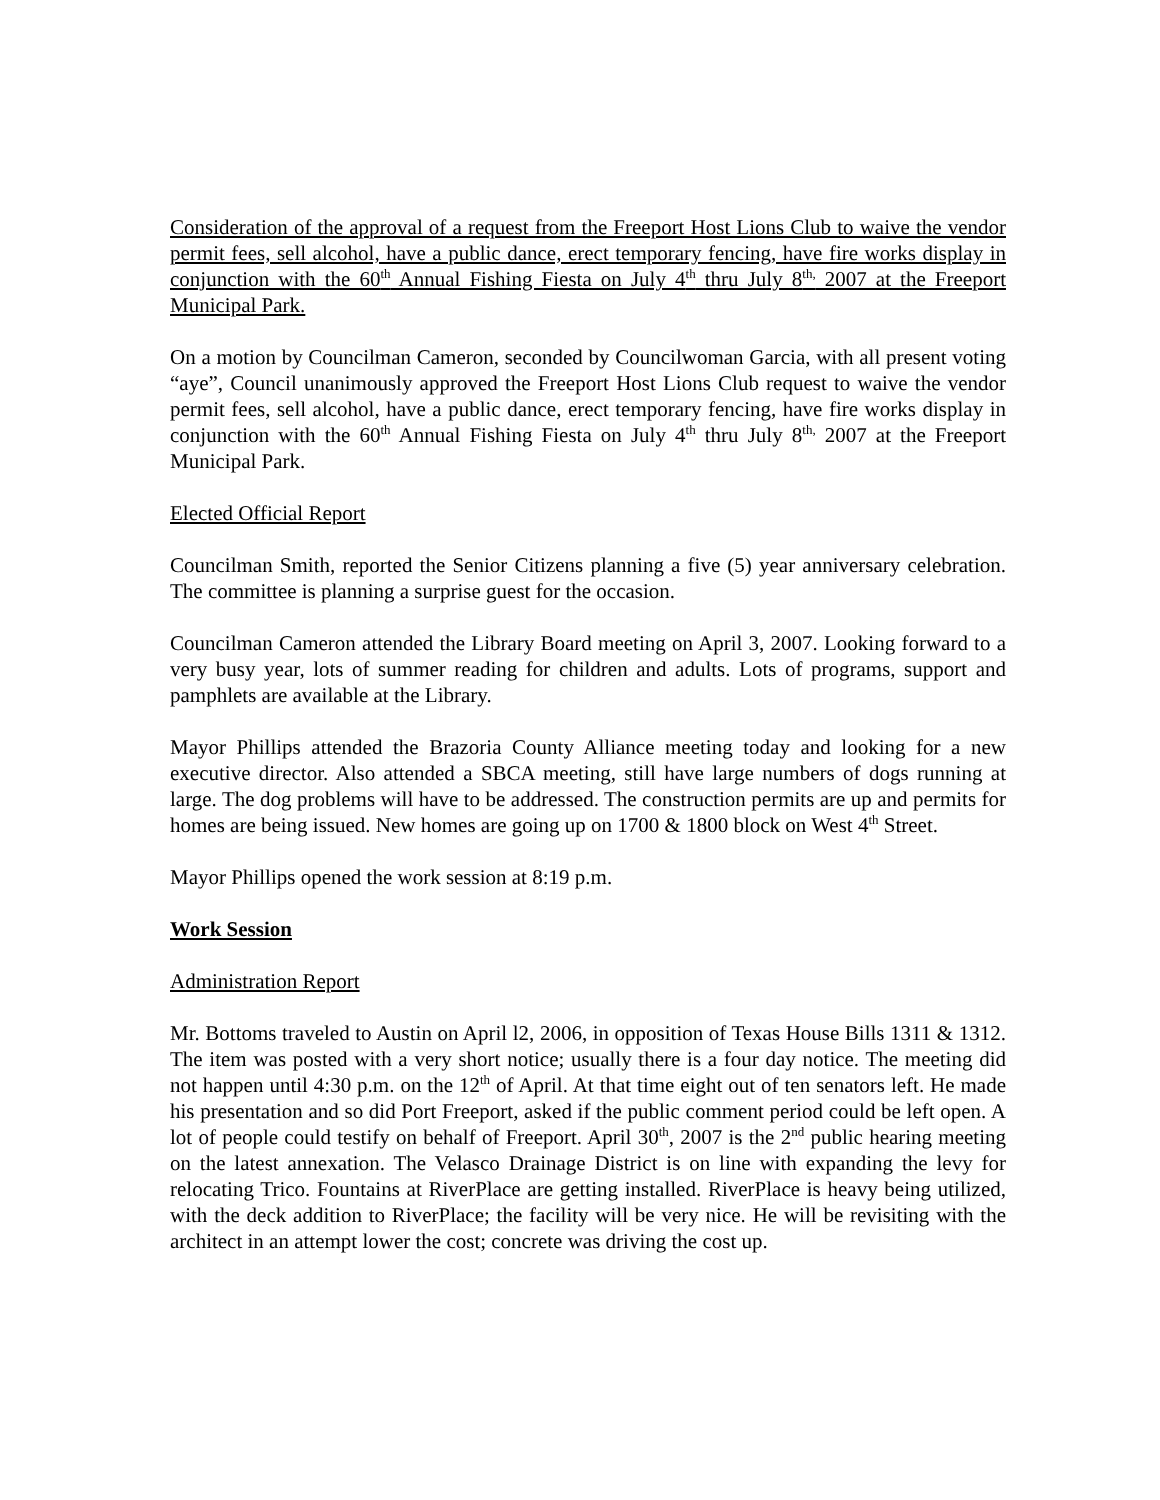Consideration of the approval of a request from the Freeport Host Lions Club to waive the vendor permit fees, sell alcohol, have a public dance, erect temporary fencing, have fire works display in conjunction with the 60<sup>th</sup> Annual Fishing Fiesta on July 4<sup>th</sup> thru July 8<sup>th,</sup> 2007 at the Freeport Municipal Park.
On a motion by Councilman Cameron, seconded by Councilwoman Garcia, with all present voting “aye”, Council unanimously approved the Freeport Host Lions Club request to waive the vendor permit fees, sell alcohol, have a public dance, erect temporary fencing, have fire works display in conjunction with the 60<sup>th</sup> Annual Fishing Fiesta on July 4<sup>th</sup> thru July 8<sup>th,</sup> 2007 at the Freeport Municipal Park.
Elected Official Report
Councilman Smith, reported the Senior Citizens planning a five (5) year anniversary celebration. The committee is planning a surprise guest for the occasion.
Councilman Cameron attended the Library Board meeting on April 3, 2007. Looking forward to a very busy year, lots of summer reading for children and adults. Lots of programs, support and pamphlets are available at the Library.
Mayor Phillips attended the Brazoria County Alliance meeting today and looking for a new executive director. Also attended a SBCA meeting, still have large numbers of dogs running at large. The dog problems will have to be addressed. The construction permits are up and permits for homes are being issued. New homes are going up on 1700 & 1800 block on West 4<sup>th</sup> Street.
Mayor Phillips opened the work session at 8:19 p.m.
Work Session
Administration Report
Mr. Bottoms traveled to Austin on April l2, 2006, in opposition of Texas House Bills 1311 & 1312. The item was posted with a very short notice; usually there is a four day notice. The meeting did not happen until 4:30 p.m. on the 12<sup>th</sup> of April. At that time eight out of ten senators left. He made his presentation and so did Port Freeport, asked if the public comment period could be left open. A lot of people could testify on behalf of Freeport. April 30<sup>th</sup>, 2007 is the 2<sup>nd</sup> public hearing meeting on the latest annexation. The Velasco Drainage District is on line with expanding the levy for relocating Trico. Fountains at RiverPlace are getting installed. RiverPlace is heavy being utilized, with the deck addition to RiverPlace; the facility will be very nice. He will be revisiting with the architect in an attempt lower the cost; concrete was driving the cost up.